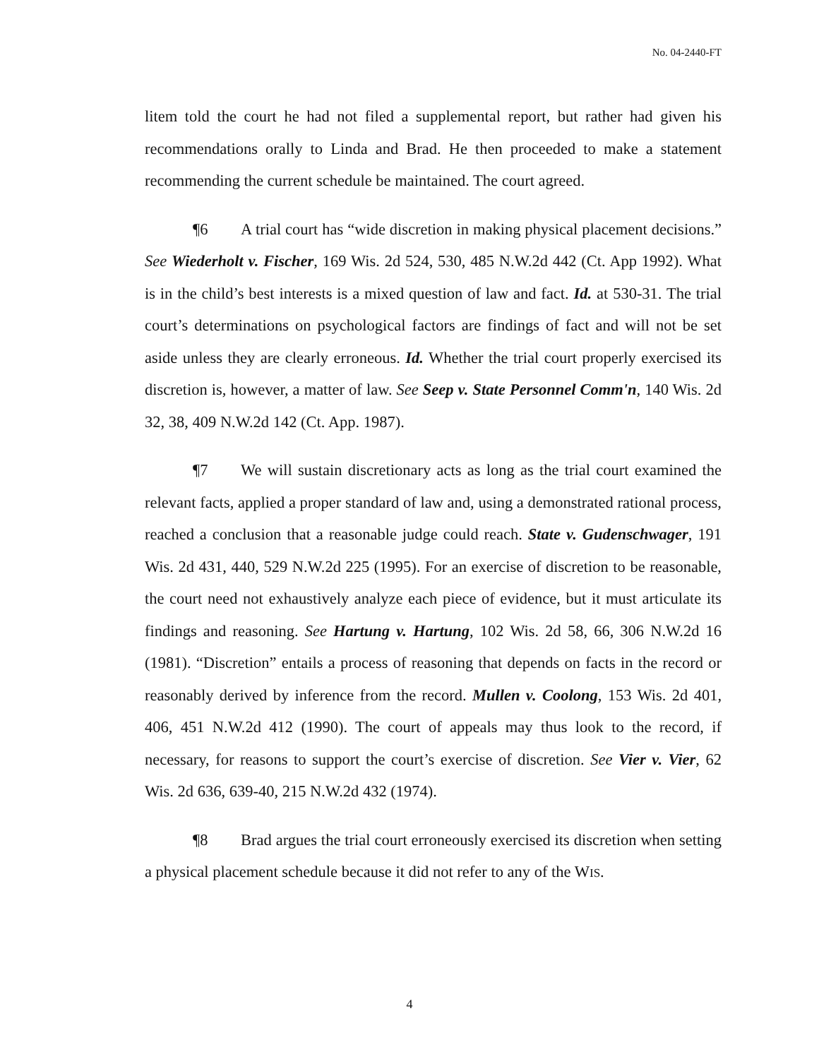No. 04-2440-FT
litem told the court he had not filed a supplemental report, but rather had given his recommendations orally to Linda and Brad. He then proceeded to make a statement recommending the current schedule be maintained. The court agreed.
¶6 A trial court has “wide discretion in making physical placement decisions.” See Wiederholt v. Fischer, 169 Wis. 2d 524, 530, 485 N.W.2d 442 (Ct. App 1992). What is in the child’s best interests is a mixed question of law and fact. Id. at 530-31. The trial court’s determinations on psychological factors are findings of fact and will not be set aside unless they are clearly erroneous. Id. Whether the trial court properly exercised its discretion is, however, a matter of law. See Seep v. State Personnel Comm'n, 140 Wis. 2d 32, 38, 409 N.W.2d 142 (Ct. App. 1987).
¶7 We will sustain discretionary acts as long as the trial court examined the relevant facts, applied a proper standard of law and, using a demonstrated rational process, reached a conclusion that a reasonable judge could reach. State v. Gudenschwager, 191 Wis. 2d 431, 440, 529 N.W.2d 225 (1995). For an exercise of discretion to be reasonable, the court need not exhaustively analyze each piece of evidence, but it must articulate its findings and reasoning. See Hartung v. Hartung, 102 Wis. 2d 58, 66, 306 N.W.2d 16 (1981). “Discretion” entails a process of reasoning that depends on facts in the record or reasonably derived by inference from the record. Mullen v. Coolong, 153 Wis. 2d 401, 406, 451 N.W.2d 412 (1990). The court of appeals may thus look to the record, if necessary, for reasons to support the court’s exercise of discretion. See Vier v. Vier, 62 Wis. 2d 636, 639-40, 215 N.W.2d 432 (1974).
¶8 Brad argues the trial court erroneously exercised its discretion when setting a physical placement schedule because it did not refer to any of the WIS.
4